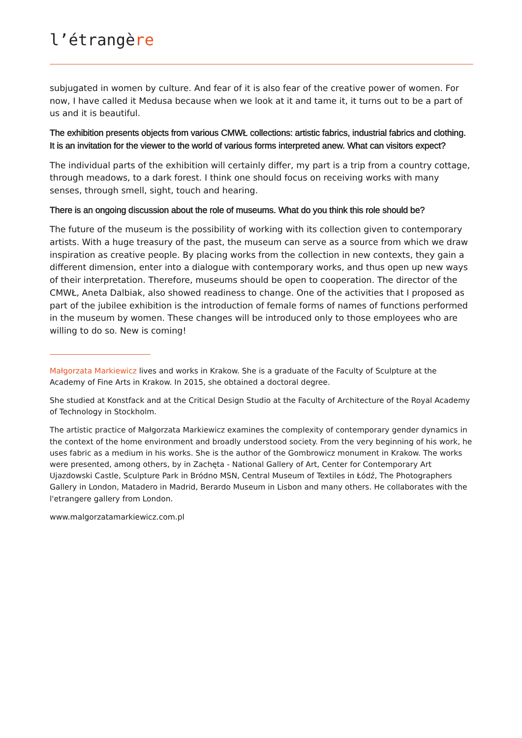l’étrangère
subjugated in women by culture. And fear of it is also fear of the creative power of women. For now, I have called it Medusa because when we look at it and tame it, it turns out to be a part of us and it is beautiful.
The exhibition presents objects from various CMWŁ collections: artistic fabrics, industrial fabrics and clothing. It is an invitation for the viewer to the world of various forms interpreted anew. What can visitors expect?
The individual parts of the exhibition will certainly differ, my part is a trip from a country cottage, through meadows, to a dark forest. I think one should focus on receiving works with many senses, through smell, sight, touch and hearing.
There is an ongoing discussion about the role of museums. What do you think this role should be?
The future of the museum is the possibility of working with its collection given to contemporary artists. With a huge treasury of the past, the museum can serve as a source from which we draw inspiration as creative people. By placing works from the collection in new contexts, they gain a different dimension, enter into a dialogue with contemporary works, and thus open up new ways of their interpretation. Therefore, museums should be open to cooperation. The director of the CMWŁ, Aneta Dalbiak, also showed readiness to change. One of the activities that I proposed as part of the jubilee exhibition is the introduction of female forms of names of functions performed in the museum by women. These changes will be introduced only to those employees who are willing to do so. New is coming!
Małgorzata Markiewicz lives and works in Krakow. She is a graduate of the Faculty of Sculpture at the Academy of Fine Arts in Krakow. In 2015, she obtained a doctoral degree.
She studied at Konstfack and at the Critical Design Studio at the Faculty of Architecture of the Royal Academy of Technology in Stockholm.
The artistic practice of Małgorzata Markiewicz examines the complexity of contemporary gender dynamics in the context of the home environment and broadly understood society. From the very beginning of his work, he uses fabric as a medium in his works. She is the author of the Gombrowicz monument in Krakow. The works were presented, among others, by in Zachęta - National Gallery of Art, Center for Contemporary Art Ujazdowski Castle, Sculpture Park in Bródno MSN, Central Museum of Textiles in Łódź, The Photographers Gallery in London, Matadero in Madrid, Berardo Museum in Lisbon and many others. He collaborates with the l'etrangere gallery from London.
www.malgorzatamarkiewicz.com.pl